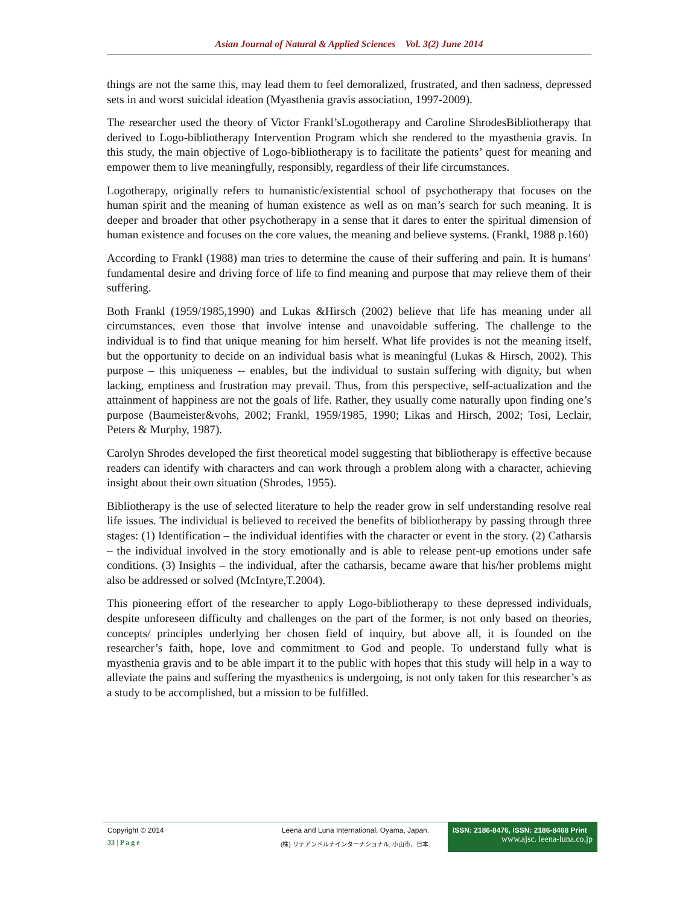Asian Journal of Natural & Applied Sciences Vol. 3(2) June 2014
things are not the same this, may lead them to feel demoralized, frustrated, and then sadness, depressed sets in and worst suicidal ideation (Myasthenia gravis association, 1997-2009).
The researcher used the theory of Victor Frankl’sLogotherapy and Caroline ShrodesBibliotherapy that derived to Logo-bibliotherapy Intervention Program which she rendered to the myasthenia gravis. In this study, the main objective of Logo-bibliotherapy is to facilitate the patients’ quest for meaning and empower them to live meaningfully, responsibly, regardless of their life circumstances.
Logotherapy, originally refers to humanistic/existential school of psychotherapy that focuses on the human spirit and the meaning of human existence as well as on man’s search for such meaning. It is deeper and broader that other psychotherapy in a sense that it dares to enter the spiritual dimension of human existence and focuses on the core values, the meaning and believe systems. (Frankl, 1988 p.160)
According to Frankl (1988) man tries to determine the cause of their suffering and pain. It is humans’ fundamental desire and driving force of life to find meaning and purpose that may relieve them of their suffering.
Both Frankl (1959/1985,1990) and Lukas &Hirsch (2002) believe that life has meaning under all circumstances, even those that involve intense and unavoidable suffering. The challenge to the individual is to find that unique meaning for him herself. What life provides is not the meaning itself, but the opportunity to decide on an individual basis what is meaningful (Lukas & Hirsch, 2002). This purpose – this uniqueness -- enables, but the individual to sustain suffering with dignity, but when lacking, emptiness and frustration may prevail. Thus, from this perspective, self-actualization and the attainment of happiness are not the goals of life. Rather, they usually come naturally upon finding one’s purpose (Baumeister&vohs, 2002; Frankl, 1959/1985, 1990; Likas and Hirsch, 2002; Tosi, Leclair, Peters & Murphy, 1987).
Carolyn Shrodes developed the first theoretical model suggesting that bibliotherapy is effective because readers can identify with characters and can work through a problem along with a character, achieving insight about their own situation (Shrodes, 1955).
Bibliotherapy is the use of selected literature to help the reader grow in self understanding resolve real life issues. The individual is believed to received the benefits of bibliotherapy by passing through three stages: (1) Identification – the individual identifies with the character or event in the story. (2) Catharsis – the individual involved in the story emotionally and is able to release pent-up emotions under safe conditions. (3) Insights – the individual, after the catharsis, became aware that his/her problems might also be addressed or solved (McIntyre,T.2004).
This pioneering effort of the researcher to apply Logo-bibliotherapy to these depressed individuals, despite unforeseen difficulty and challenges on the part of the former, is not only based on theories, concepts/ principles underlying her chosen field of inquiry, but above all, it is founded on the researcher’s faith, hope, love and commitment to God and people. To understand fully what is myasthenia gravis and to be able impart it to the public with hopes that this study will help in a way to alleviate the pains and suffering the myasthenics is undergoing, is not only taken for this researcher’s as a study to be accomplished, but a mission to be fulfilled.
Copyright © 2014
33 | P a g e
Leena and Luna International, Oyama, Japan.
(株) リナアンドルナインターナショナル, 小山市、日本.
ISSN: 2186-8476, ISSN: 2186-8468 Print
www.ajsc. leena-luna.co.jp